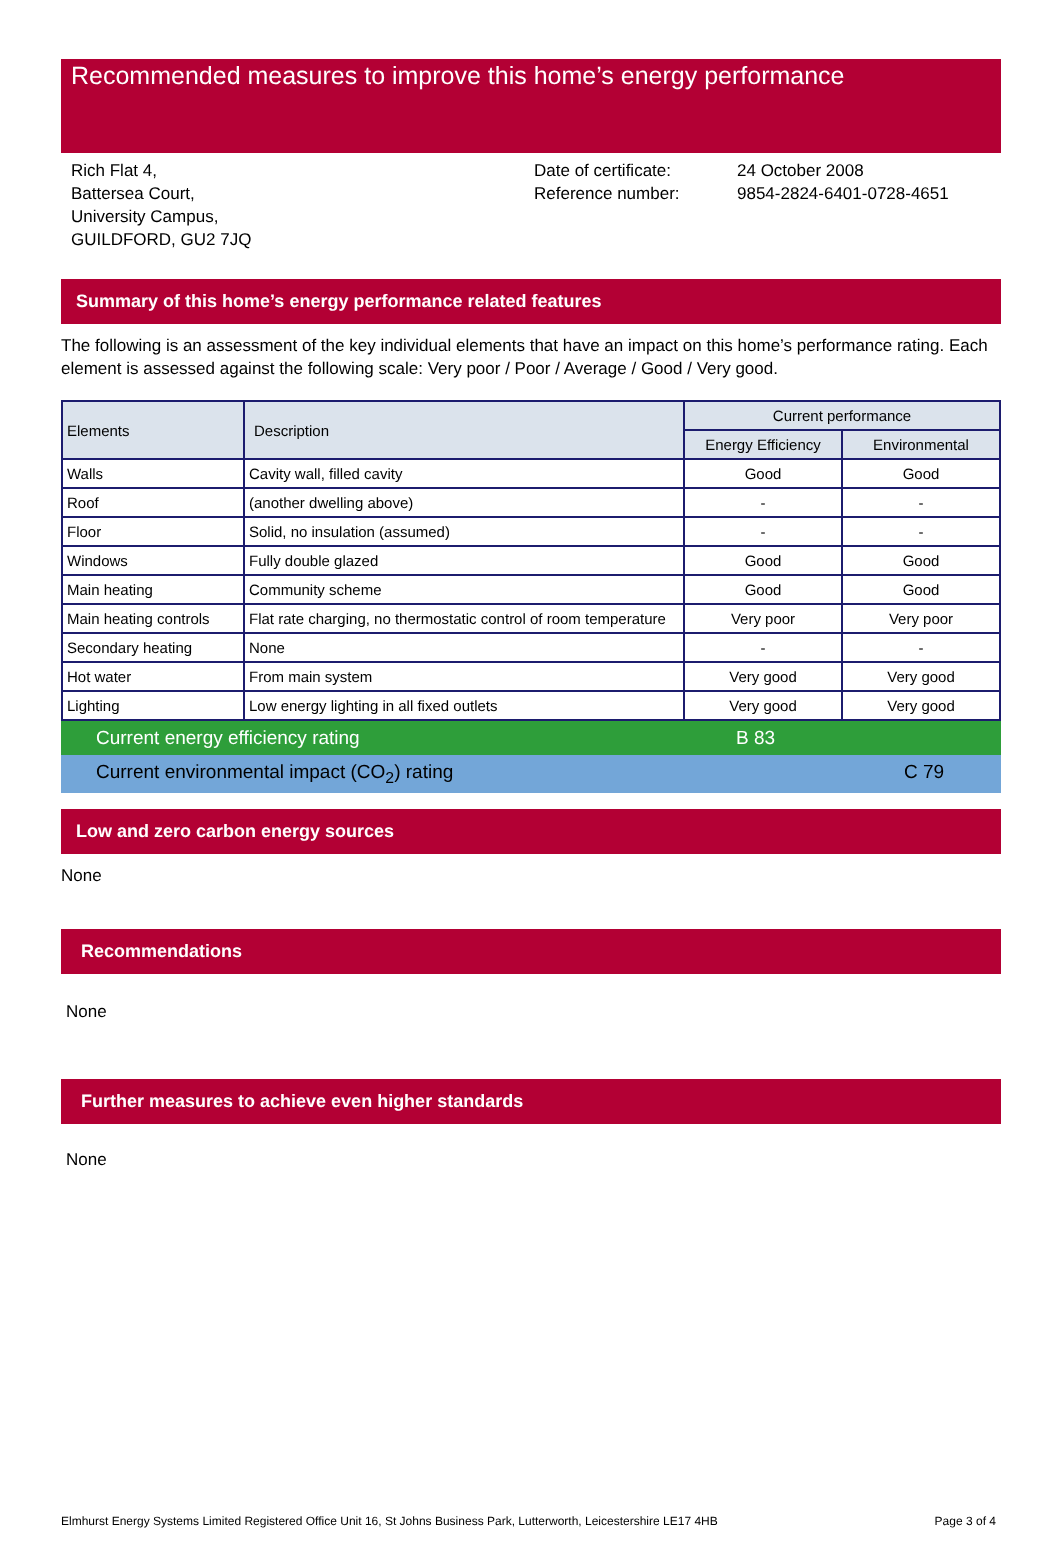Recommended measures to improve this home’s energy performance
Rich Flat 4,
Battersea Court,
University Campus,
GUILDFORD, GU2 7JQ
Date of certificate:
Reference number:
24 October 2008
9854-2824-6401-0728-4651
Summary of this home’s energy performance related features
The following is an assessment of the key individual elements that have an impact on this home’s performance rating. Each element is assessed against the following scale: Very poor / Poor / Average / Good / Very good.
| Elements | Description | Current performance | |
| --- | --- | --- | --- |
| | | Energy Efficiency | Environmental |
| Walls | Cavity wall, filled cavity | Good | Good |
| Roof | (another dwelling above) | - | - |
| Floor | Solid, no insulation (assumed) | - | - |
| Windows | Fully double glazed | Good | Good |
| Main heating | Community scheme | Good | Good |
| Main heating controls | Flat rate charging, no thermostatic control of room temperature | Very poor | Very poor |
| Secondary heating | None | - | - |
| Hot water | From main system | Very good | Very good |
| Lighting | Low energy lighting in all fixed outlets | Very good | Very good |
Current energy efficiency rating B 83
Current environmental impact (CO<sub>2</sub>) rating C 79
Low and zero carbon energy sources
None
Recommendations
None
Further measures to achieve even higher standards
None
Elmhurst Energy Systems Limited Registered Office Unit 16, St Johns Business Park, Lutterworth, Leicestershire LE17 4HB Page 3 of 4